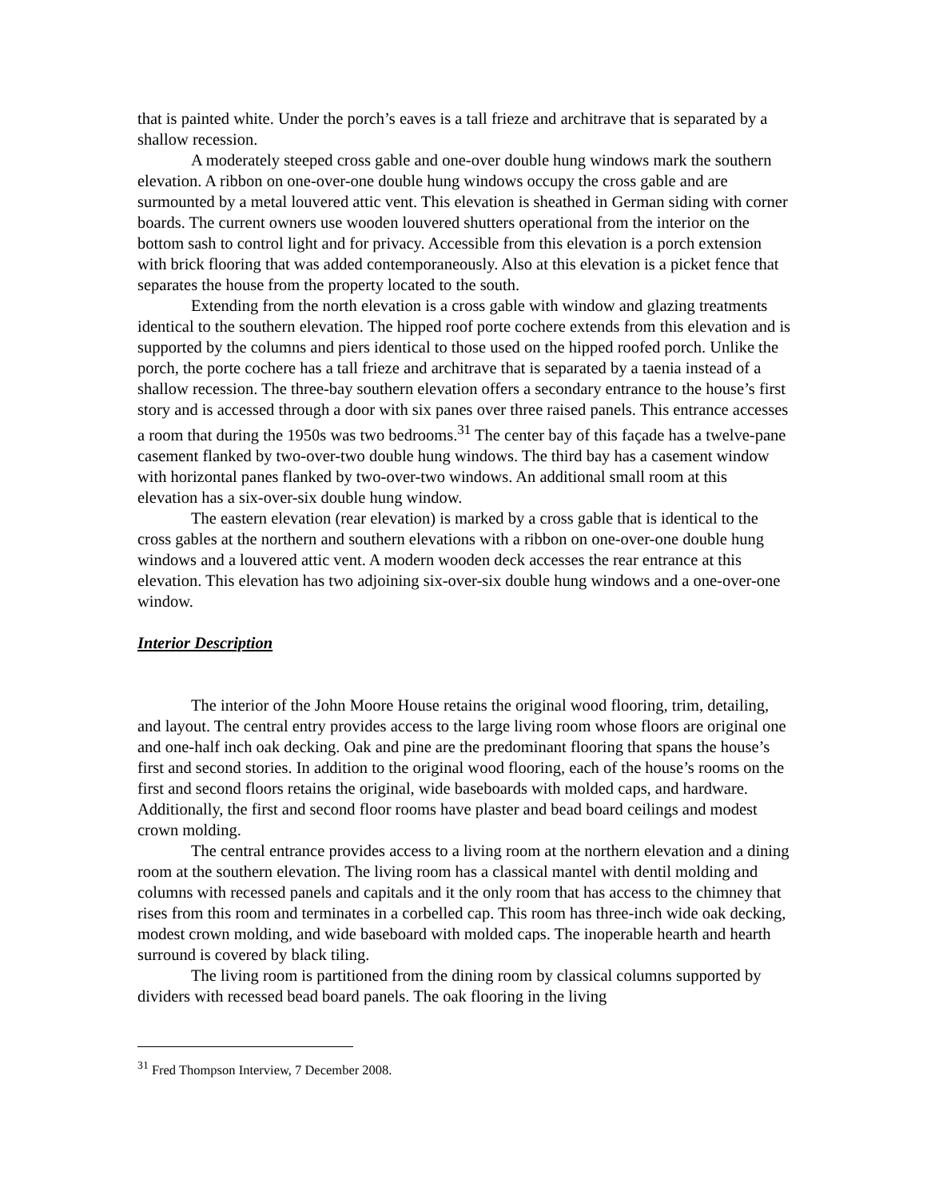that is painted white. Under the porch’s eaves is a tall frieze and architrave that is separated by a shallow recession.
A moderately steeped cross gable and one-over double hung windows mark the southern elevation. A ribbon on one-over-one double hung windows occupy the cross gable and are surmounted by a metal louvered attic vent. This elevation is sheathed in German siding with corner boards. The current owners use wooden louvered shutters operational from the interior on the bottom sash to control light and for privacy. Accessible from this elevation is a porch extension with brick flooring that was added contemporaneously. Also at this elevation is a picket fence that separates the house from the property located to the south.
Extending from the north elevation is a cross gable with window and glazing treatments identical to the southern elevation. The hipped roof porte cochere extends from this elevation and is supported by the columns and piers identical to those used on the hipped roofed porch. Unlike the porch, the porte cochere has a tall frieze and architrave that is separated by a taenia instead of a shallow recession. The three-bay southern elevation offers a secondary entrance to the house’s first story and is accessed through a door with six panes over three raised panels. This entrance accesses a room that during the 1950s was two bedrooms.<sup>31</sup> The center bay of this façade has a twelve-pane casement flanked by two-over-two double hung windows. The third bay has a casement window with horizontal panes flanked by two-over-two windows. An additional small room at this elevation has a six-over-six double hung window.
The eastern elevation (rear elevation) is marked by a cross gable that is identical to the cross gables at the northern and southern elevations with a ribbon on one-over-one double hung windows and a louvered attic vent. A modern wooden deck accesses the rear entrance at this elevation. This elevation has two adjoining six-over-six double hung windows and a one-over-one window.
Interior Description
The interior of the John Moore House retains the original wood flooring, trim, detailing, and layout. The central entry provides access to the large living room whose floors are original one and one-half inch oak decking. Oak and pine are the predominant flooring that spans the house’s first and second stories. In addition to the original wood flooring, each of the house’s rooms on the first and second floors retains the original, wide baseboards with molded caps, and hardware. Additionally, the first and second floor rooms have plaster and bead board ceilings and modest crown molding.
The central entrance provides access to a living room at the northern elevation and a dining room at the southern elevation. The living room has a classical mantel with dentil molding and columns with recessed panels and capitals and it the only room that has access to the chimney that rises from this room and terminates in a corbelled cap. This room has three-inch wide oak decking, modest crown molding, and wide baseboard with molded caps. The inoperable hearth and hearth surround is covered by black tiling.
The living room is partitioned from the dining room by classical columns supported by dividers with recessed bead board panels. The oak flooring in the living
<sup>31</sup> Fred Thompson Interview, 7 December 2008.